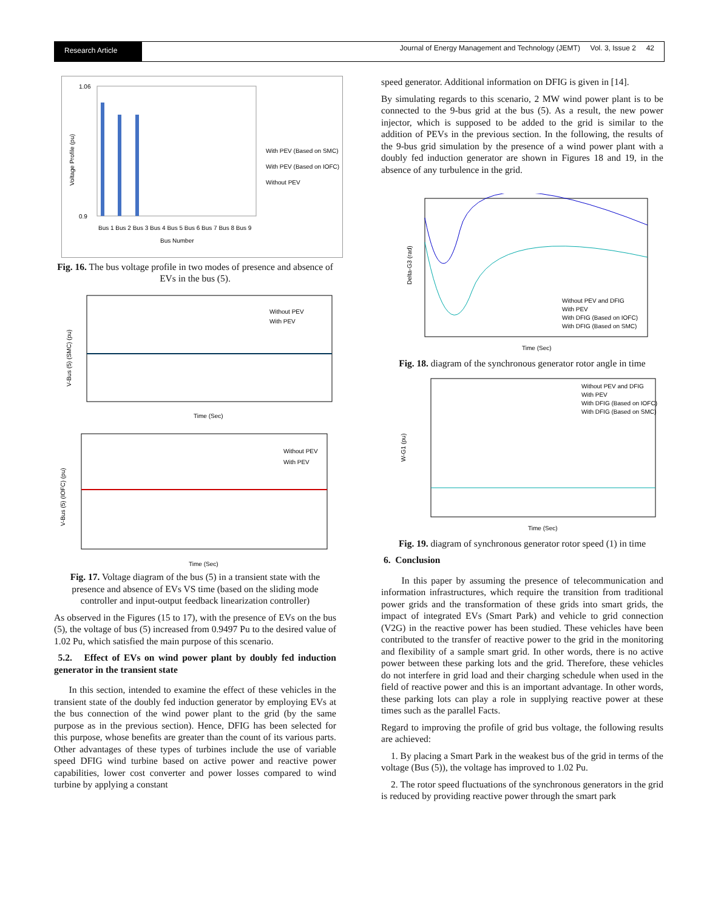Research Article
Journal of Energy Management and Technology (JEMT) Vol. 3, Issue 2 42
1.06
0.9
Bus 1 Bus 2 Bus 3 Bus 4 Bus 5 Bus 6 Bus 7 Bus 8 Bus 9
Bus Number
With PEV (Based on SMC)
With PEV (Based on IOFC)
Without PEV
Voltage Profile (pu)
Fig. 16. The bus voltage profile in two modes of presence and absence of EVs in the bus (5).
Without PEV
With PEV
Time (Sec)
V-Bus (5) (SMC) (pu)
Without PEV
With PEV
Time (Sec)
V-Bus (5) (IOFC) (pu)
Fig. 17. Voltage diagram of the bus (5) in a transient state with the presence and absence of EVs VS time (based on the sliding mode controller and input-output feedback linearization controller)
As observed in the Figures (15 to 17), with the presence of EVs on the bus (5), the voltage of bus (5) increased from 0.9497 Pu to the desired value of 1.02 Pu, which satisfied the main purpose of this scenario.
5.2. Effect of EVs on wind power plant by doubly fed induction generator in the transient state
In this section, intended to examine the effect of these vehicles in the transient state of the doubly fed induction generator by employing EVs at the bus connection of the wind power plant to the grid (by the same purpose as in the previous section). Hence, DFIG has been selected for this purpose, whose benefits are greater than the count of its various parts. Other advantages of these types of turbines include the use of variable speed DFIG wind turbine based on active power and reactive power capabilities, lower cost converter and power losses compared to wind turbine by applying a constant
speed generator. Additional information on DFIG is given in [14].
By simulating regards to this scenario, 2 MW wind power plant is to be connected to the 9-bus grid at the bus (5). As a result, the new power injector, which is supposed to be added to the grid is similar to the addition of PEVs in the previous section. In the following, the results of the 9-bus grid simulation by the presence of a wind power plant with a doubly fed induction generator are shown in Figures 18 and 19, in the absence of any turbulence in the grid.
Without PEV and DFIG
With PEV
With DFIG (Based on IOFC)
With DFIG (Based on SMC)
Time (Sec)
Delta-G3 (rad)
Fig. 18. diagram of the synchronous generator rotor angle in time
Without PEV and DFIG
With PEV
With DFIG (Based on IOFC)
With DFIG (Based on SMC)
Time (Sec)
W-G1 (pu)
Fig. 19. diagram of synchronous generator rotor speed (1) in time
6. Conclusion
In this paper by assuming the presence of telecommunication and information infrastructures, which require the transition from traditional power grids and the transformation of these grids into smart grids, the impact of integrated EVs (Smart Park) and vehicle to grid connection (V2G) in the reactive power has been studied. These vehicles have been contributed to the transfer of reactive power to the grid in the monitoring and flexibility of a sample smart grid. In other words, there is no active power between these parking lots and the grid. Therefore, these vehicles do not interfere in grid load and their charging schedule when used in the field of reactive power and this is an important advantage. In other words, these parking lots can play a role in supplying reactive power at these times such as the parallel Facts.
Regard to improving the profile of grid bus voltage, the following results are achieved:
1. By placing a Smart Park in the weakest bus of the grid in terms of the voltage (Bus (5)), the voltage has improved to 1.02 Pu.
2. The rotor speed fluctuations of the synchronous generators in the grid is reduced by providing reactive power through the smart park